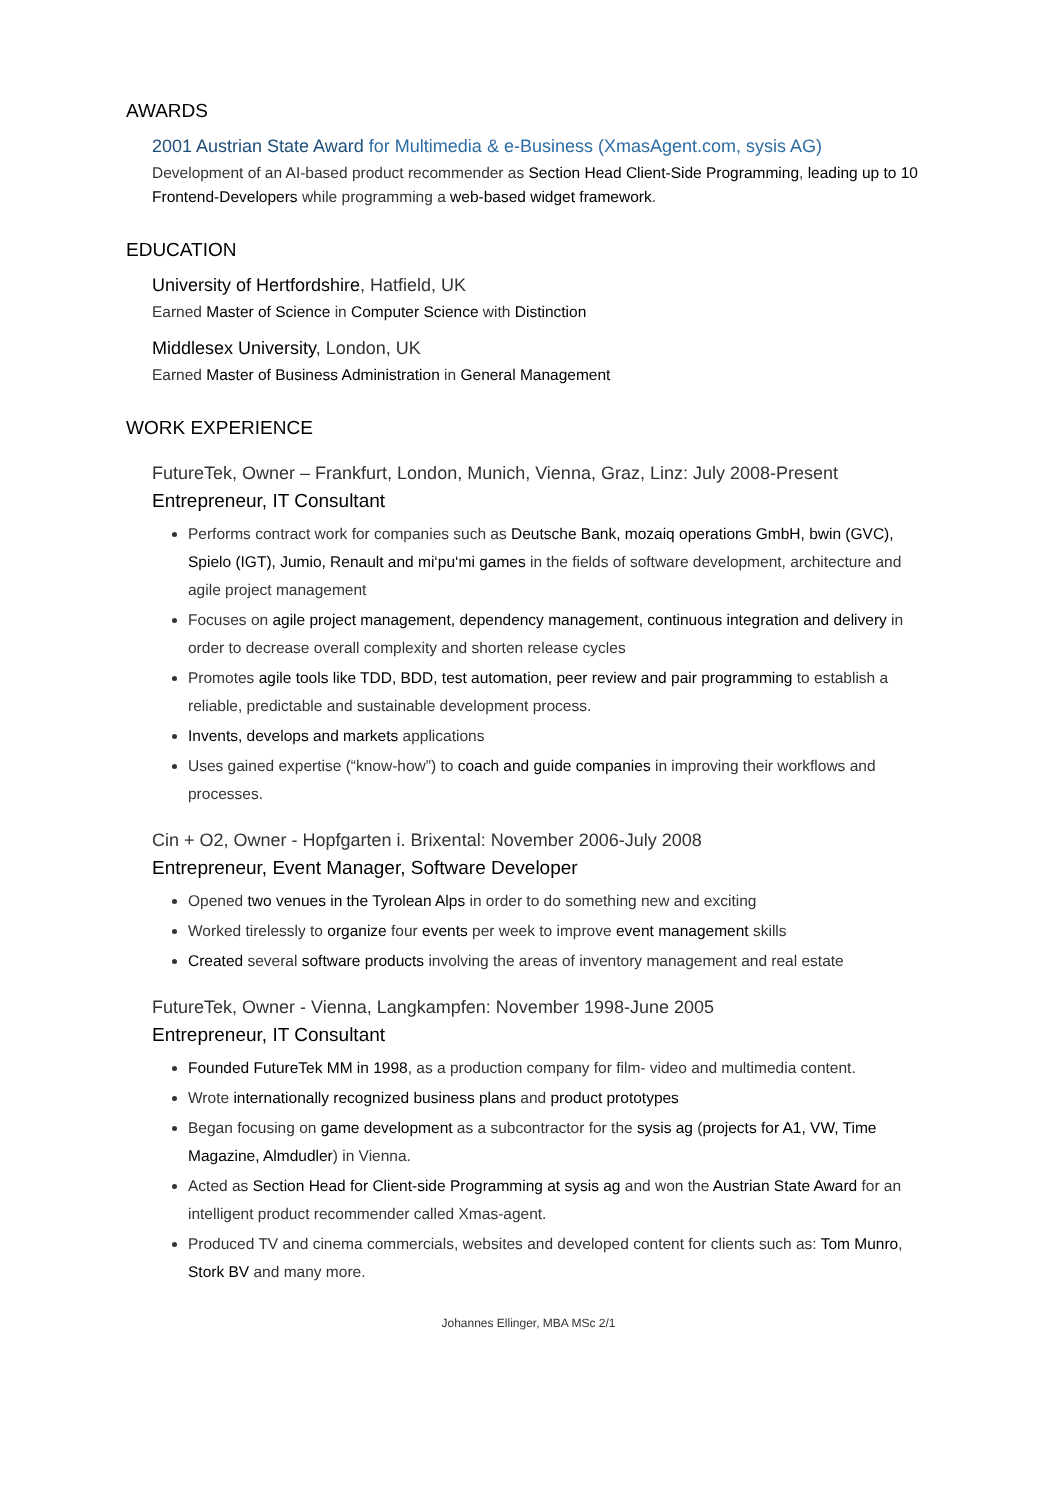AWARDS
2001 Austrian State Award for Multimedia & e-Business (XmasAgent.com, sysis AG)
Development of an AI-based product recommender as Section Head Client-Side Programming, leading up to 10 Frontend-Developers while programming a web-based widget framework.
EDUCATION
University of Hertfordshire, Hatfield, UK
Earned Master of Science in Computer Science with Distinction
Middlesex University, London, UK
Earned Master of Business Administration in General Management
WORK EXPERIENCE
FutureTek, Owner – Frankfurt, London, Munich, Vienna, Graz, Linz: July 2008-Present
Entrepreneur, IT Consultant
Performs contract work for companies such as Deutsche Bank, mozaiq operations GmbH, bwin (GVC), Spielo (IGT), Jumio, Renault and mi‘pu‘mi games in the fields of software development, architecture and agile project management
Focuses on agile project management, dependency management, continuous integration and delivery in order to decrease overall complexity and shorten release cycles
Promotes agile tools like TDD, BDD, test automation, peer review and pair programming to establish a reliable, predictable and sustainable development process.
Invents, develops and markets applications
Uses gained expertise (“know-how”) to coach and guide companies in improving their workflows and processes.
Cin + O2, Owner - Hopfgarten i. Brixental: November 2006-July 2008
Entrepreneur, Event Manager, Software Developer
Opened two venues in the Tyrolean Alps in order to do something new and exciting
Worked tirelessly to organize four events per week to improve event management skills
Created several software products involving the areas of inventory management and real estate
FutureTek, Owner - Vienna, Langkampfen: November 1998-June 2005
Entrepreneur, IT Consultant
Founded FutureTek MM in 1998, as a production company for film- video and multimedia content.
Wrote internationally recognized business plans and product prototypes
Began focusing on game development as a subcontractor for the sysis ag (projects for A1, VW, Time Magazine, Almdudler) in Vienna.
Acted as Section Head for Client-side Programming at sysis ag and won the Austrian State Award for an intelligent product recommender called Xmas-agent.
Produced TV and cinema commercials, websites and developed content for clients such as: Tom Munro, Stork BV and many more.
Johannes Ellinger, MBA MSc 2/1